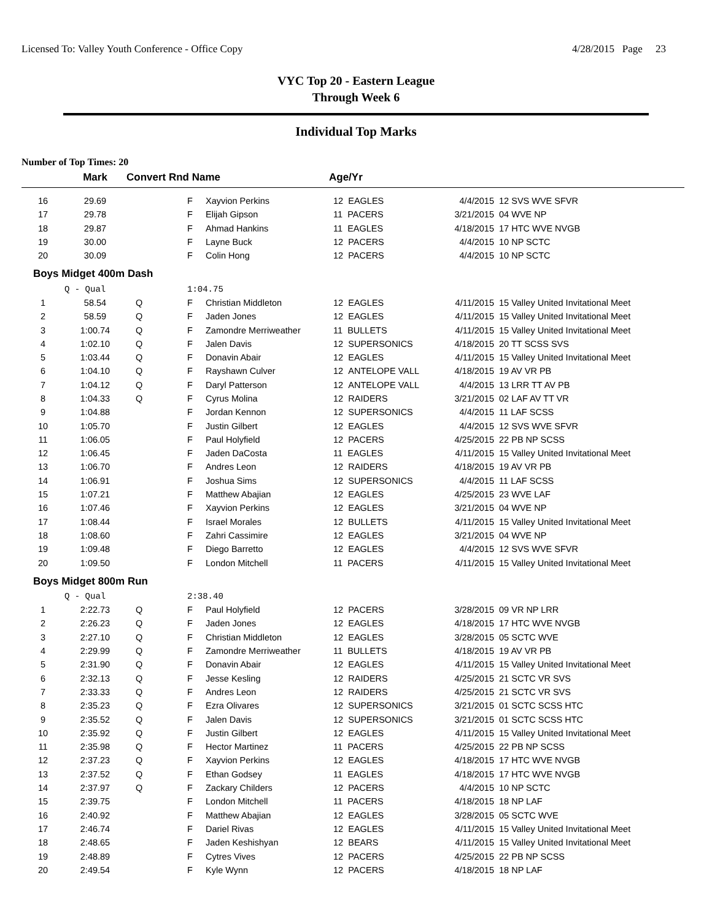Licensed To: Valley Youth Conference - Office Copy 4/28/2015 Page 23
VYC Top 20 - Eastern League
Through Week 6
Individual Top Marks
Number of Top Times: 20
| | Mark | Convert Rnd Name | | | Age/Yr | | |
| --- | --- | --- | --- | --- | --- | --- | --- |
| 16 | 29.69 | | F | Xayvion Perkins | 12 EAGLES | 4/4/2015 | 12 SVS WVE SFVR |
| 17 | 29.78 | | F | Elijah Gipson | 11 PACERS | 3/21/2015 | 04 WVE NP |
| 18 | 29.87 | | F | Ahmad Hankins | 11 EAGLES | 4/18/2015 | 17 HTC WVE NVGB |
| 19 | 30.00 | | F | Layne Buck | 12 PACERS | 4/4/2015 | 10 NP SCTC |
| 20 | 30.09 | | F | Colin Hong | 12 PACERS | 4/4/2015 | 10 NP SCTC |
| Boys Midget 400m Dash | | | | | | | |
| | Q - Qual | | 1:04.75 | | | | |
| 1 | 58.54 | Q | F | Christian Middleton | 12 EAGLES | 4/11/2015 | 15 Valley United Invitational Meet |
| 2 | 58.59 | Q | F | Jaden Jones | 12 EAGLES | 4/11/2015 | 15 Valley United Invitational Meet |
| 3 | 1:00.74 | Q | F | Zamondre Merriweather | 11 BULLETS | 4/11/2015 | 15 Valley United Invitational Meet |
| 4 | 1:02.10 | Q | F | Jalen Davis | 12 SUPERSONICS | 4/18/2015 | 20 TT SCSS SVS |
| 5 | 1:03.44 | Q | F | Donavin Abair | 12 EAGLES | 4/11/2015 | 15 Valley United Invitational Meet |
| 6 | 1:04.10 | Q | F | Rayshawn Culver | 12 ANTELOPE VALL | 4/18/2015 | 19 AV VR PB |
| 7 | 1:04.12 | Q | F | Daryl Patterson | 12 ANTELOPE VALL | 4/4/2015 | 13 LRR TT AV PB |
| 8 | 1:04.33 | Q | F | Cyrus Molina | 12 RAIDERS | 3/21/2015 | 02 LAF AV TT VR |
| 9 | 1:04.88 | | F | Jordan Kennon | 12 SUPERSONICS | 4/4/2015 | 11 LAF SCSS |
| 10 | 1:05.70 | | F | Justin Gilbert | 12 EAGLES | 4/4/2015 | 12 SVS WVE SFVR |
| 11 | 1:06.05 | | F | Paul Holyfield | 12 PACERS | 4/25/2015 | 22 PB NP SCSS |
| 12 | 1:06.45 | | F | Jaden DaCosta | 11 EAGLES | 4/11/2015 | 15 Valley United Invitational Meet |
| 13 | 1:06.70 | | F | Andres Leon | 12 RAIDERS | 4/18/2015 | 19 AV VR PB |
| 14 | 1:06.91 | | F | Joshua Sims | 12 SUPERSONICS | 4/4/2015 | 11 LAF SCSS |
| 15 | 1:07.21 | | F | Matthew Abajian | 12 EAGLES | 4/25/2015 | 23 WVE LAF |
| 16 | 1:07.46 | | F | Xayvion Perkins | 12 EAGLES | 3/21/2015 | 04 WVE NP |
| 17 | 1:08.44 | | F | Israel Morales | 12 BULLETS | 4/11/2015 | 15 Valley United Invitational Meet |
| 18 | 1:08.60 | | F | Zahri Cassimire | 12 EAGLES | 3/21/2015 | 04 WVE NP |
| 19 | 1:09.48 | | F | Diego Barretto | 12 EAGLES | 4/4/2015 | 12 SVS WVE SFVR |
| 20 | 1:09.50 | | F | London Mitchell | 11 PACERS | 4/11/2015 | 15 Valley United Invitational Meet |
| Boys Midget 800m Run | | | | | | | |
| | Q - Qual | | 2:38.40 | | | | |
| 1 | 2:22.73 | Q | F | Paul Holyfield | 12 PACERS | 3/28/2015 | 09 VR NP LRR |
| 2 | 2:26.23 | Q | F | Jaden Jones | 12 EAGLES | 4/18/2015 | 17 HTC WVE NVGB |
| 3 | 2:27.10 | Q | F | Christian Middleton | 12 EAGLES | 3/28/2015 | 05 SCTC WVE |
| 4 | 2:29.99 | Q | F | Zamondre Merriweather | 11 BULLETS | 4/18/2015 | 19 AV VR PB |
| 5 | 2:31.90 | Q | F | Donavin Abair | 12 EAGLES | 4/11/2015 | 15 Valley United Invitational Meet |
| 6 | 2:32.13 | Q | F | Jesse Kesling | 12 RAIDERS | 4/25/2015 | 21 SCTC VR SVS |
| 7 | 2:33.33 | Q | F | Andres Leon | 12 RAIDERS | 4/25/2015 | 21 SCTC VR SVS |
| 8 | 2:35.23 | Q | F | Ezra Olivares | 12 SUPERSONICS | 3/21/2015 | 01 SCTC SCSS HTC |
| 9 | 2:35.52 | Q | F | Jalen Davis | 12 SUPERSONICS | 3/21/2015 | 01 SCTC SCSS HTC |
| 10 | 2:35.92 | Q | F | Justin Gilbert | 12 EAGLES | 4/11/2015 | 15 Valley United Invitational Meet |
| 11 | 2:35.98 | Q | F | Hector Martinez | 11 PACERS | 4/25/2015 | 22 PB NP SCSS |
| 12 | 2:37.23 | Q | F | Xayvion Perkins | 12 EAGLES | 4/18/2015 | 17 HTC WVE NVGB |
| 13 | 2:37.52 | Q | F | Ethan Godsey | 11 EAGLES | 4/18/2015 | 17 HTC WVE NVGB |
| 14 | 2:37.97 | Q | F | Zackary Childers | 12 PACERS | 4/4/2015 | 10 NP SCTC |
| 15 | 2:39.75 | | F | London Mitchell | 11 PACERS | 4/18/2015 | 18 NP LAF |
| 16 | 2:40.92 | | F | Matthew Abajian | 12 EAGLES | 3/28/2015 | 05 SCTC WVE |
| 17 | 2:46.74 | | F | Dariel Rivas | 12 EAGLES | 4/11/2015 | 15 Valley United Invitational Meet |
| 18 | 2:48.65 | | F | Jaden Keshishyan | 12 BEARS | 4/11/2015 | 15 Valley United Invitational Meet |
| 19 | 2:48.89 | | F | Cytres Vives | 12 PACERS | 4/25/2015 | 22 PB NP SCSS |
| 20 | 2:49.54 | | F | Kyle Wynn | 12 PACERS | 4/18/2015 | 18 NP LAF |